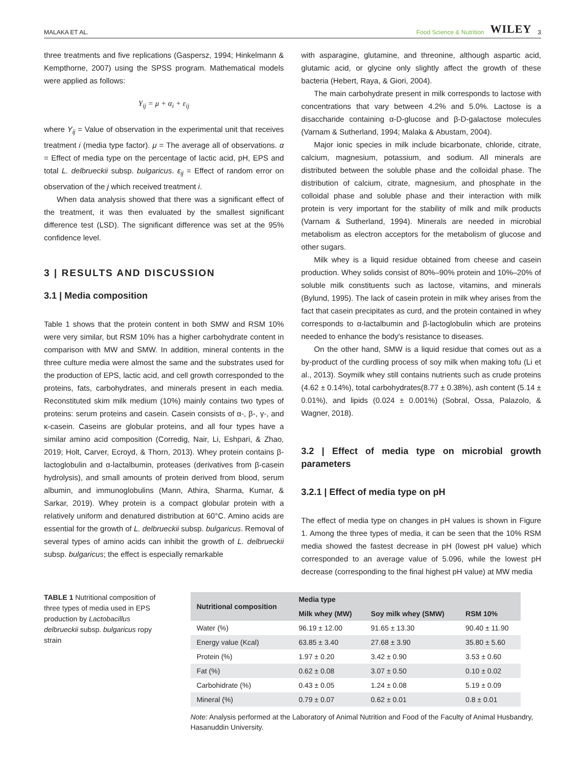MALAKA ET AL. Food Science & Nutrition WILEY 3
three treatments and five replications (Gaspersz, 1994; Hinkelmann & Kempthorne, 2007) using the SPSS program. Mathematical models were applied as follows:
Y<sub>ij</sub> = μ + α<sub>i</sub> + ε<sub>ij</sub>
where Y<sub>ij</sub> = Value of observation in the experimental unit that receives treatment i (media type factor). μ = The average all of observations. α = Effect of media type on the percentage of lactic acid, pH, EPS and total L. delbrueckii subsp. bulgaricus. ε<sub>ij</sub> = Effect of random error on observation of the j which received treatment i.
When data analysis showed that there was a significant effect of the treatment, it was then evaluated by the smallest significant difference test (LSD). The significant difference was set at the 95% confidence level.
3 | RESULTS AND DISCUSSION
3.1 | Media composition
Table 1 shows that the protein content in both SMW and RSM 10% were very similar, but RSM 10% has a higher carbohydrate content in comparison with MW and SMW. In addition, mineral contents in the three culture media were almost the same and the substrates used for the production of EPS, lactic acid, and cell growth corresponded to the proteins, fats, carbohydrates, and minerals present in each media. Reconstituted skim milk medium (10%) mainly contains two types of proteins: serum proteins and casein. Casein consists of α-, β-, γ-, and κ-casein. Caseins are globular proteins, and all four types have a similar amino acid composition (Corredig, Nair, Li, Eshpari, & Zhao, 2019; Holt, Carver, Ecroyd, & Thorn, 2013). Whey protein contains β-lactoglobulin and α-lactalbumin, proteases (derivatives from β-casein hydrolysis), and small amounts of protein derived from blood, serum albumin, and immunoglobulins (Mann, Athira, Sharma, Kumar, & Sarkar, 2019). Whey protein is a compact globular protein with a relatively uniform and denatured distribution at 60°C. Amino acids are essential for the growth of L. delbrueckii subsp. bulgaricus. Removal of several types of amino acids can inhibit the growth of L. delbrueckii subsp. bulgaricus; the effect is especially remarkable
with asparagine, glutamine, and threonine, although aspartic acid, glutamic acid, or glycine only slightly affect the growth of these bacteria (Hebert, Raya, & Giori, 2004).
The main carbohydrate present in milk corresponds to lactose with concentrations that vary between 4.2% and 5.0%. Lactose is a disaccharide containing α-D-glucose and β-D-galactose molecules (Varnam & Sutherland, 1994; Malaka & Abustam, 2004).
Major ionic species in milk include bicarbonate, chloride, citrate, calcium, magnesium, potassium, and sodium. All minerals are distributed between the soluble phase and the colloidal phase. The distribution of calcium, citrate, magnesium, and phosphate in the colloidal phase and soluble phase and their interaction with milk protein is very important for the stability of milk and milk products (Varnam & Sutherland, 1994). Minerals are needed in microbial metabolism as electron acceptors for the metabolism of glucose and other sugars.
Milk whey is a liquid residue obtained from cheese and casein production. Whey solids consist of 80%–90% protein and 10%–20% of soluble milk constituents such as lactose, vitamins, and minerals (Bylund, 1995). The lack of casein protein in milk whey arises from the fact that casein precipitates as curd, and the protein contained in whey corresponds to α-lactalbumin and β-lactoglobulin which are proteins needed to enhance the body's resistance to diseases.
On the other hand, SMW is a liquid residue that comes out as a by-product of the curdling process of soy milk when making tofu (Li et al., 2013). Soymilk whey still contains nutrients such as crude proteins (4.62 ± 0.14%), total carbohydrates(8.77 ± 0.38%), ash content (5.14 ± 0.01%), and lipids (0.024 ± 0.001%) (Sobral, Ossa, Palazolo, & Wagner, 2018).
3.2 | Effect of media type on microbial growth parameters
3.2.1 | Effect of media type on pH
The effect of media type on changes in pH values is shown in Figure 1. Among the three types of media, it can be seen that the 10% RSM media showed the fastest decrease in pH (lowest pH value) which corresponded to an average value of 5.096, while the lowest pH decrease (corresponding to the final highest pH value) at MW media
TABLE 1 Nutritional composition of three types of media used in EPS production by Lactobacillus delbrueckii subsp. bulgaricus ropy strain
| Nutritional composition | Media type | | |
| --- | --- | --- | --- |
| | Milk whey (MW) | Soy milk whey (SMW) | RSM 10% |
| Water (%) | 96.19 ± 12.00 | 91.65 ± 13.30 | 90.40 ± 11.90 |
| Energy value (Kcal) | 63.85 ± 3.40 | 27.68 ± 3.90 | 35.80 ± 5.60 |
| Protein (%) | 1.97 ± 0.20 | 3.42 ± 0.90 | 3.53 ± 0.60 |
| Fat (%) | 0.62 ± 0.08 | 3.07 ± 0.50 | 0.10 ± 0.02 |
| Carbohidrate (%) | 0.43 ± 0.05 | 1.24 ± 0.08 | 5.19 ± 0.09 |
| Mineral (%) | 0.79 ± 0.07 | 0.62 ± 0.01 | 0.8 ± 0.01 |
Note: Analysis performed at the Laboratory of Animal Nutrition and Food of the Faculty of Animal Husbandry, Hasanuddin University.